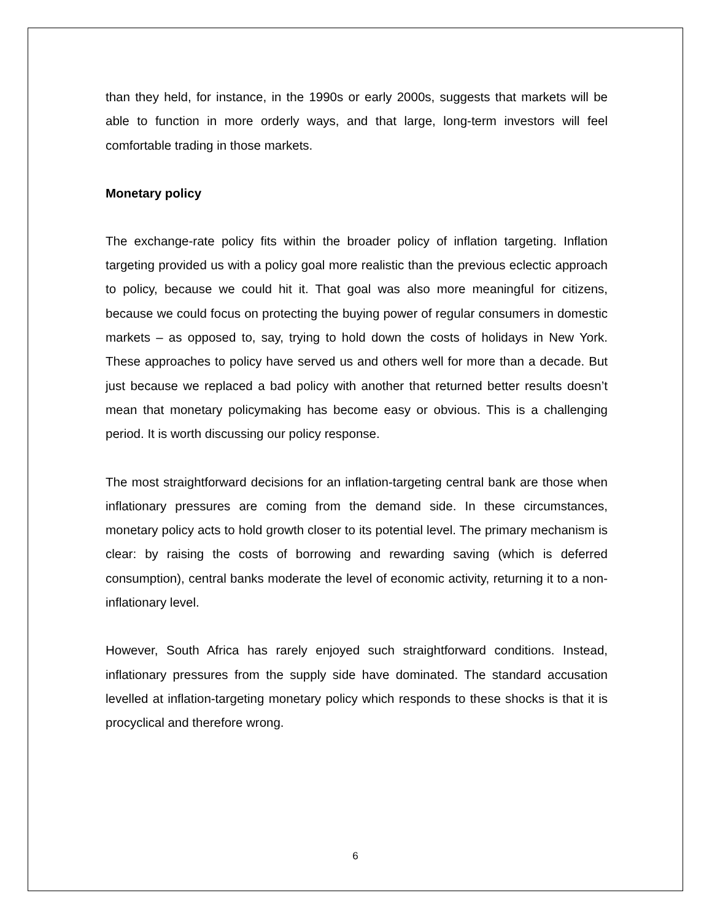than they held, for instance, in the 1990s or early 2000s, suggests that markets will be able to function in more orderly ways, and that large, long-term investors will feel comfortable trading in those markets.
Monetary policy
The exchange-rate policy fits within the broader policy of inflation targeting. Inflation targeting provided us with a policy goal more realistic than the previous eclectic approach to policy, because we could hit it. That goal was also more meaningful for citizens, because we could focus on protecting the buying power of regular consumers in domestic markets – as opposed to, say, trying to hold down the costs of holidays in New York. These approaches to policy have served us and others well for more than a decade. But just because we replaced a bad policy with another that returned better results doesn’t mean that monetary policymaking has become easy or obvious. This is a challenging period. It is worth discussing our policy response.
The most straightforward decisions for an inflation-targeting central bank are those when inflationary pressures are coming from the demand side. In these circumstances, monetary policy acts to hold growth closer to its potential level. The primary mechanism is clear: by raising the costs of borrowing and rewarding saving (which is deferred consumption), central banks moderate the level of economic activity, returning it to a non-inflationary level.
However, South Africa has rarely enjoyed such straightforward conditions. Instead, inflationary pressures from the supply side have dominated. The standard accusation levelled at inflation-targeting monetary policy which responds to these shocks is that it is procyclical and therefore wrong.
6